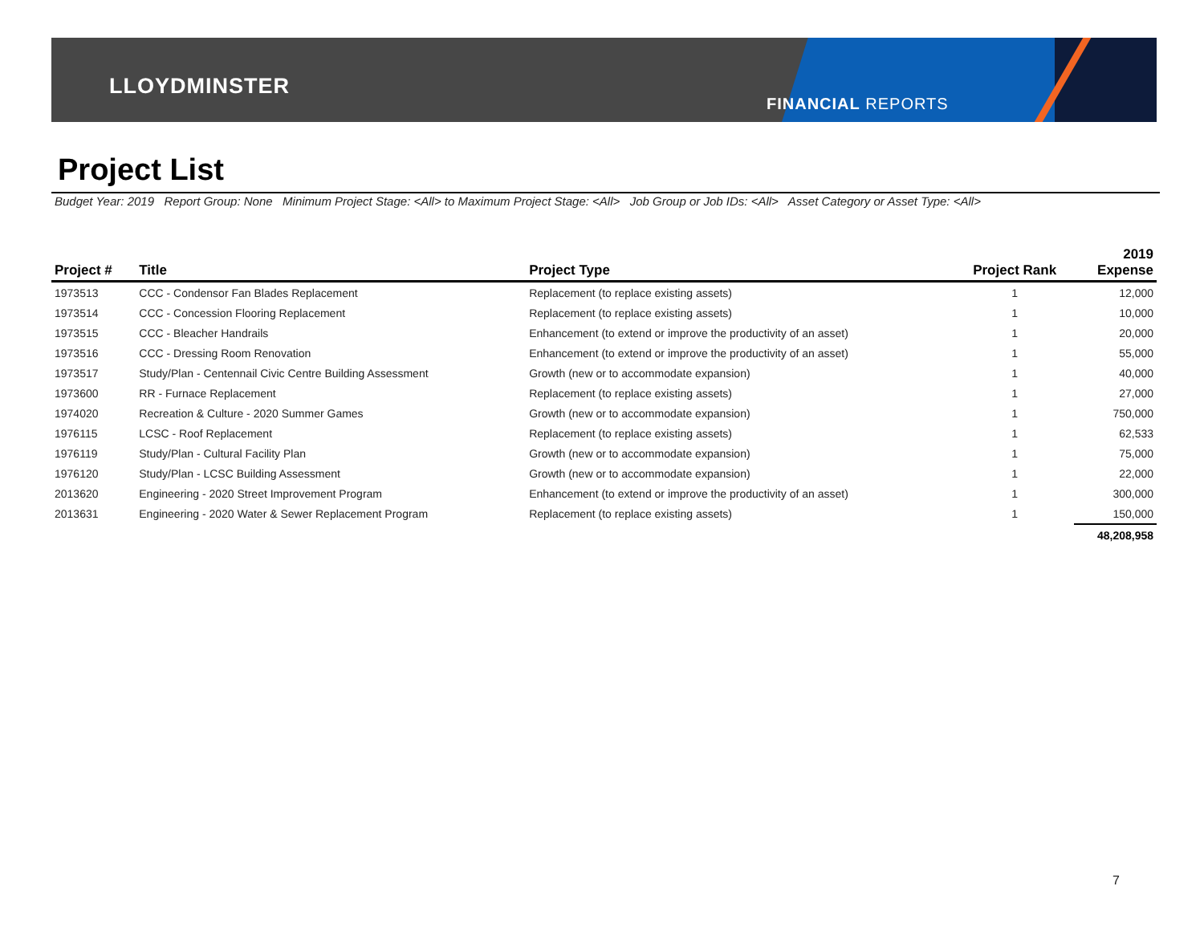LLOYDMINSTER
FINANCIAL REPORTS
Project List
Budget Year: 2019 Report Group: None Minimum Project Stage: <All> to Maximum Project Stage: <All> Job Group or Job IDs: <All> Asset Category or Asset Type: <All>
| Project # | Title | Project Type | Project Rank | 2019 Expense |
| --- | --- | --- | --- | --- |
| 1973513 | CCC - Condensor Fan Blades Replacement | Replacement (to replace existing assets) | 1 | 12,000 |
| 1973514 | CCC - Concession Flooring Replacement | Replacement (to replace existing assets) | 1 | 10,000 |
| 1973515 | CCC - Bleacher Handrails | Enhancement (to extend or improve the productivity of an asset) | 1 | 20,000 |
| 1973516 | CCC - Dressing Room Renovation | Enhancement (to extend or improve the productivity of an asset) | 1 | 55,000 |
| 1973517 | Study/Plan - Centennail Civic Centre Building Assessment | Growth (new or to accommodate expansion) | 1 | 40,000 |
| 1973600 | RR - Furnace Replacement | Replacement (to replace existing assets) | 1 | 27,000 |
| 1974020 | Recreation & Culture - 2020 Summer Games | Growth (new or to accommodate expansion) | 1 | 750,000 |
| 1976115 | LCSC - Roof Replacement | Replacement (to replace existing assets) | 1 | 62,533 |
| 1976119 | Study/Plan - Cultural Facility Plan | Growth (new or to accommodate expansion) | 1 | 75,000 |
| 1976120 | Study/Plan - LCSC Building Assessment | Growth (new or to accommodate expansion) | 1 | 22,000 |
| 2013620 | Engineering - 2020 Street Improvement Program | Enhancement (to extend or improve the productivity of an asset) | 1 | 300,000 |
| 2013631 | Engineering - 2020 Water & Sewer Replacement Program | Replacement (to replace existing assets) | 1 | 150,000 |
| | | | | 48,208,958 |
7